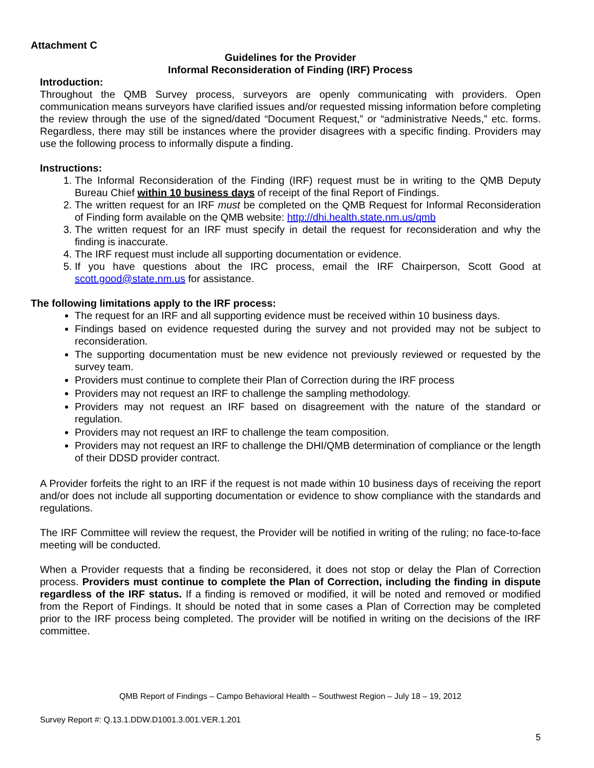Attachment C
Guidelines for the Provider
Informal Reconsideration of Finding (IRF) Process
Introduction:
Throughout the QMB Survey process, surveyors are openly communicating with providers. Open communication means surveyors have clarified issues and/or requested missing information before completing the review through the use of the signed/dated “Document Request,” or “administrative Needs,” etc. forms. Regardless, there may still be instances where the provider disagrees with a specific finding. Providers may use the following process to informally dispute a finding.
Instructions:
1. The Informal Reconsideration of the Finding (IRF) request must be in writing to the QMB Deputy Bureau Chief within 10 business days of receipt of the final Report of Findings.
2. The written request for an IRF must be completed on the QMB Request for Informal Reconsideration of Finding form available on the QMB website: http://dhi.health.state.nm.us/qmb
3. The written request for an IRF must specify in detail the request for reconsideration and why the finding is inaccurate.
4. The IRF request must include all supporting documentation or evidence.
5. If you have questions about the IRC process, email the IRF Chairperson, Scott Good at scott.good@state.nm.us for assistance.
The following limitations apply to the IRF process:
The request for an IRF and all supporting evidence must be received within 10 business days.
Findings based on evidence requested during the survey and not provided may not be subject to reconsideration.
The supporting documentation must be new evidence not previously reviewed or requested by the survey team.
Providers must continue to complete their Plan of Correction during the IRF process
Providers may not request an IRF to challenge the sampling methodology.
Providers may not request an IRF based on disagreement with the nature of the standard or regulation.
Providers may not request an IRF to challenge the team composition.
Providers may not request an IRF to challenge the DHI/QMB determination of compliance or the length of their DDSD provider contract.
A Provider forfeits the right to an IRF if the request is not made within 10 business days of receiving the report and/or does not include all supporting documentation or evidence to show compliance with the standards and regulations.
The IRF Committee will review the request, the Provider will be notified in writing of the ruling; no face-to-face meeting will be conducted.
When a Provider requests that a finding be reconsidered, it does not stop or delay the Plan of Correction process. Providers must continue to complete the Plan of Correction, including the finding in dispute regardless of the IRF status. If a finding is removed or modified, it will be noted and removed or modified from the Report of Findings. It should be noted that in some cases a Plan of Correction may be completed prior to the IRF process being completed. The provider will be notified in writing on the decisions of the IRF committee.
QMB Report of Findings – Campo Behavioral Health – Southwest Region – July 18 – 19, 2012
Survey Report #: Q.13.1.DDW.D1001.3.001.VER.1.201
5